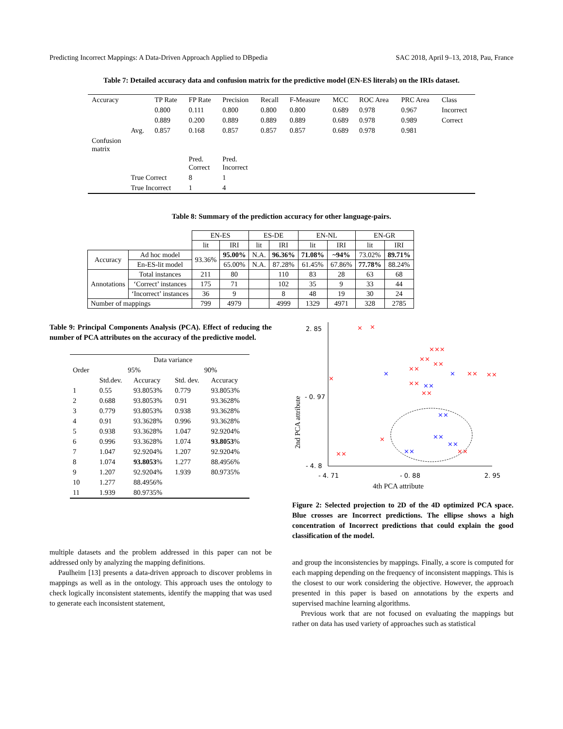Predicting Incorrect Mappings: A Data-Driven Approach Applied to DBpedia SAC 2018, April 9–13, 2018, Pau, France
Table 7: Detailed accuracy data and confusion matrix for the predictive model (EN-ES literals) on the IRIs dataset.
| Accuracy | | TP Rate | FP Rate | Precision | Recall | F-Measure | MCC | ROC Area | PRC Area | Class |
| --- | --- | --- | --- | --- | --- | --- | --- | --- | --- | --- |
| | | 0.800 | 0.111 | 0.800 | 0.800 | 0.800 | 0.689 | 0.978 | 0.967 | Incorrect |
| | | 0.889 | 0.200 | 0.889 | 0.889 | 0.889 | 0.689 | 0.978 | 0.989 | Correct |
| | Avg. | 0.857 | 0.168 | 0.857 | 0.857 | 0.857 | 0.689 | 0.978 | 0.981 | |
| Confusion matrix | | | | | | | | | | |
| | | | Pred. Correct | Pred. Incorrect | | | | | | |
| | True Correct | | 8 | 1 | | | | | | |
| | True Incorrect | | 1 | 4 | | | | | | |
Table 8: Summary of the prediction accuracy for other language-pairs.
| | | EN-ES | | ES-DE | | EN-NL | | EN-GR | |
| --- | --- | --- | --- | --- | --- | --- | --- | --- | --- |
| | | lit | IRI | lit | IRI | lit | IRI | lit | IRI |
| Accuracy | Ad hoc model | 93.36% | 95.00% | N.A. | 96.36% | 71.08% | ~94% | 73.02% | 89.71% |
| | En-ES-lit model | | 65.00% | N.A. | 87.28% | 61.45% | 67.86% | 77.78% | 88.24% |
| Annotations | Total instances | 211 | 80 | | 110 | 83 | 28 | 63 | 68 |
| | ‘Correct’ instances | 175 | 71 | | 102 | 35 | 9 | 33 | 44 |
| | ‘Incorrect’ instances | 36 | 9 | | 8 | 48 | 19 | 30 | 24 |
| Number of mappings | | 799 | 4979 | | 4999 | 1329 | 4971 | 328 | 2785 |
Table 9: Principal Components Analysis (PCA). Effect of reducing the number of PCA attributes on the accuracy of the predictive model.
| Order | Data variance | | | |
| --- | --- | --- | --- | --- |
| | 95% | | 90% | |
| | Std.dev. | Accuracy | Std. dev. | Accuracy |
| 1 | 0.55 | 93.8053% | 0.779 | 93.8053% |
| 2 | 0.688 | 93.8053% | 0.91 | 93.3628% |
| 3 | 0.779 | 93.8053% | 0.938 | 93.3628% |
| 4 | 0.91 | 93.3628% | 0.996 | 93.3628% |
| 5 | 0.938 | 93.3628% | 1.047 | 92.9204% |
| 6 | 0.996 | 93.3628% | 1.074 | 93.8053 % |
| 7 | 1.047 | 92.9204% | 1.207 | 92.9204% |
| 8 | 1.074 | 93.8053 % | 1.277 | 88.4956% |
| 9 | 1.207 | 92.9204% | 1.939 | 80.9735% |
| 10 | 1.277 | 88.4956% | | |
| 11 | 1.939 | 80.9735% | | |
multiple datasets and the problem addressed in this paper can not be addressed only by analyzing the mapping definitions.
Paulheim [13] presents a data-driven approach to discover problems in mappings as well as in the ontology. This approach uses the ontology to check logically inconsistent statements, identify the mapping that was used to generate each inconsistent statement,
2. 85
- 0. 97
- 4. 8
- 4. 71
- 0. 88
2. 95
4th PCA attribute
2nd PCA attribute
×
×
×××
××
××
××
××
××
××
××
×
××
××
×
×
××
××
××
××
××
×
Figure 2: Selected projection to 2D of the 4D optimized PCA space. Blue crosses are Incorrect predictions. The ellipse shows a high concentration of Incorrect predictions that could explain the good classification of the model.
and group the inconsistencies by mappings. Finally, a score is computed for each mapping depending on the frequency of inconsistent mappings. This is the closest to our work considering the objective. However, the approach presented in this paper is based on annotations by the experts and supervised machine learning algorithms.
Previous work that are not focused on evaluating the mappings but rather on data has used variety of approaches such as statistical